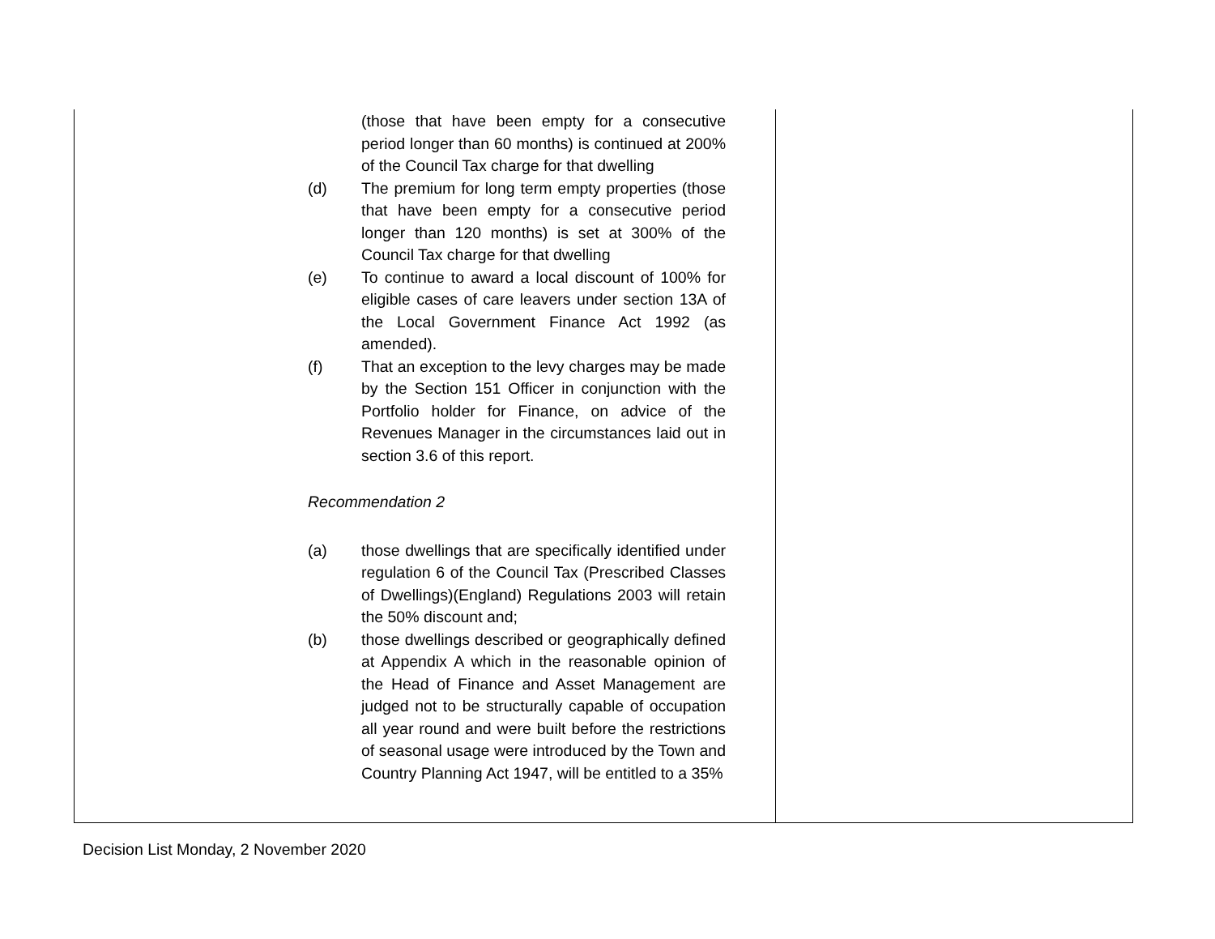| (those that have been empty for a consecutive period longer than 60 months) is continued at 200% of the Council Tax charge for that dwelling (d) The premium for long term empty properties (those that have been empty for a consecutive period longer than 120 months) is set at 300% of the Council Tax charge for that dwelling (e) To continue to award a local discount of 100% for eligible cases of care leavers under section 13A of the Local Government Finance Act 1992 (as amended). (f) That an exception to the levy charges may be made by the Section 151 Officer in conjunction with the Portfolio holder for Finance, on advice of the Revenues Manager in the circumstances laid out in section 3.6 of this report. Recommendation 2 (a) those dwellings that are specifically identified under regulation 6 of the Council Tax (Prescribed Classes of Dwellings)(England) Regulations 2003 will retain the 50% discount and; (b) those dwellings described or geographically defined at Appendix A which in the reasonable opinion of the Head of Finance and Asset Management are judged not to be structurally capable of occupation all year round and were built before the restrictions of seasonal usage were introduced by the Town and Country Planning Act 1947, will be entitled to a 35% | |
Decision List Monday, 2 November 2020